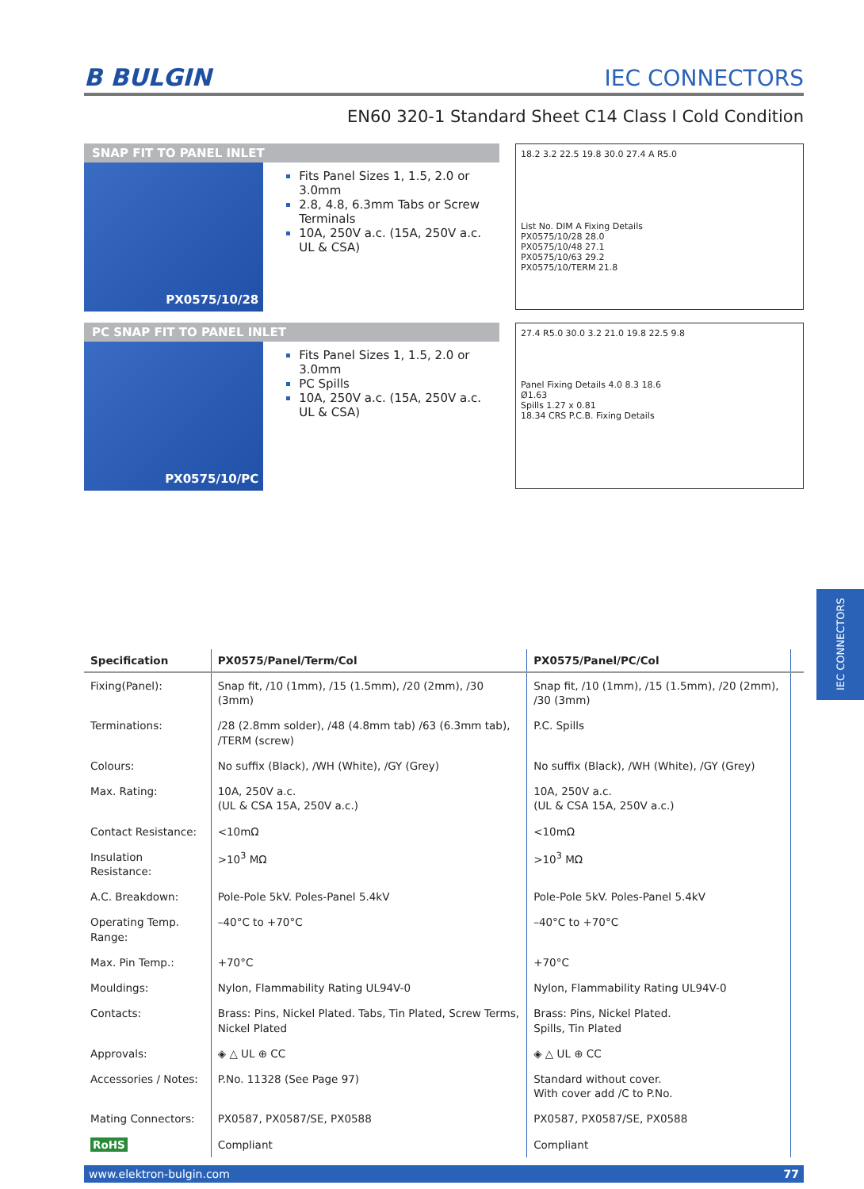B BULGIN IEC CONNECTORS
EN60 320-1 Standard Sheet C14 Class I Cold Condition
SNAP FIT TO PANEL INLET
PX0575/10/28
Fits Panel Sizes 1, 1.5, 2.0 or 3.0mm
2.8, 4.8, 6.3mm Tabs or Screw Terminals
10A, 250V a.c. (15A, 250V a.c. UL & CSA)
18.2 3.2 22.5 19.8 30.0 27.4 A R5.0
List No. DIM A Fixing Details
PX0575/10/28 28.0
PX0575/10/48 27.1
PX0575/10/63 29.2
PX0575/10/TERM 21.8
PC SNAP FIT TO PANEL INLET
PX0575/10/PC
Fits Panel Sizes 1, 1.5, 2.0 or 3.0mm
PC Spills
10A, 250V a.c. (15A, 250V a.c. UL & CSA)
27.4 R5.0 30.0 3.2 21.0 19.8 22.5 9.8
Panel Fixing Details 4.0 8.3 18.6
Ø1.63
Spills 1.27 x 0.81
18.34 CRS P.C.B. Fixing Details
| Specification | PX0575/Panel/Term/Col | PX0575/Panel/PC/Col | |
| --- | --- | --- | --- |
| Fixing(Panel): | Snap fit, /10 (1mm), /15 (1.5mm), /20 (2mm), /30 (3mm) | Snap fit, /10 (1mm), /15 (1.5mm), /20 (2mm), /30 (3mm) | |
| Terminations: | /28 (2.8mm solder), /48 (4.8mm tab) /63 (6.3mm tab), /TERM (screw) | P.C. Spills | |
| Colours: | No suffix (Black), /WH (White), /GY (Grey) | No suffix (Black), /WH (White), /GY (Grey) | |
| Max. Rating: | 10A, 250V a.c. (UL & CSA 15A, 250V a.c.) | 10A, 250V a.c. (UL & CSA 15A, 250V a.c.) | |
| Contact Resistance: | <10mΩ | <10mΩ | |
| Insulation Resistance: | >10<sup>3</sup> MΩ | >10<sup>3</sup> MΩ | |
| A.C. Breakdown: | Pole-Pole 5kV. Poles-Panel 5.4kV | Pole-Pole 5kV. Poles-Panel 5.4kV | |
| Operating Temp. Range: | –40°C to +70°C | –40°C to +70°C | |
| Max. Pin Temp.: | +70°C | +70°C | |
| Mouldings: | Nylon, Flammability Rating UL94V-0 | Nylon, Flammability Rating UL94V-0 | |
| Contacts: | Brass: Pins, Nickel Plated. Tabs, Tin Plated, Screw Terms, Nickel Plated | Brass: Pins, Nickel Plated. Spills, Tin Plated | |
| Approvals: | ◈ △ UL ⊕ CC | ◈ △ UL ⊕ CC | |
| Accessories / Notes: | P.No. 11328 (See Page 97) | Standard without cover. With cover add /C to P.No. | |
| Mating Connectors: | PX0587, PX0587/SE, PX0588 | PX0587, PX0587/SE, PX0588 | |
| RoHS | Compliant | Compliant | |
www.elektron-bulgin.com 77
IEC CONNECTORS